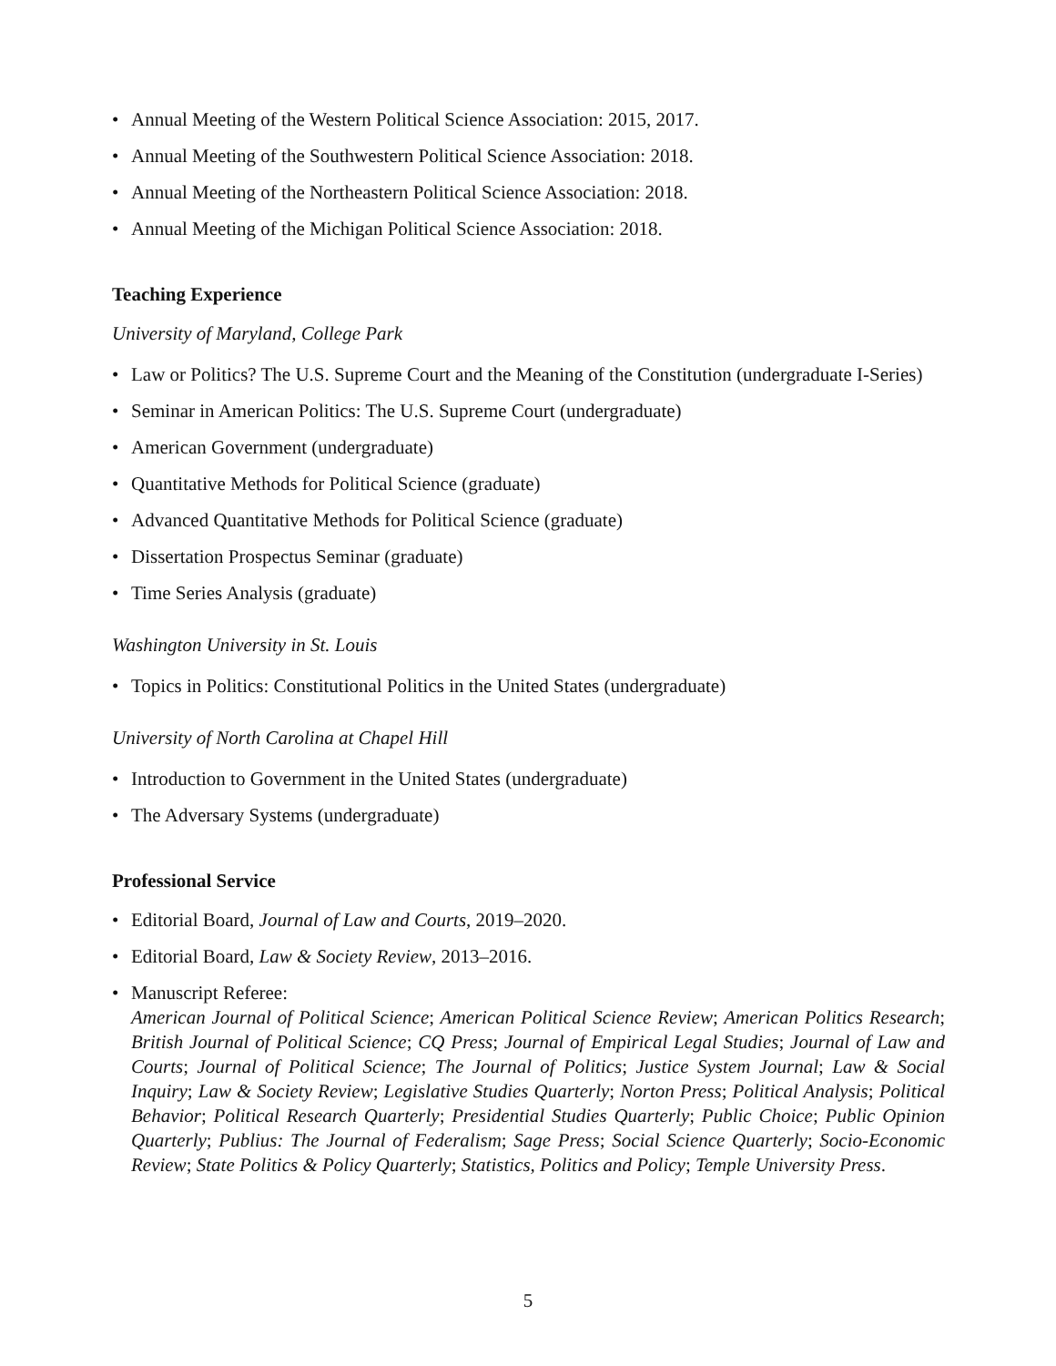• Annual Meeting of the Western Political Science Association: 2015, 2017.
• Annual Meeting of the Southwestern Political Science Association: 2018.
• Annual Meeting of the Northeastern Political Science Association: 2018.
• Annual Meeting of the Michigan Political Science Association: 2018.
Teaching Experience
University of Maryland, College Park
• Law or Politics? The U.S. Supreme Court and the Meaning of the Constitution (undergraduate I-Series)
• Seminar in American Politics: The U.S. Supreme Court (undergraduate)
• American Government (undergraduate)
• Quantitative Methods for Political Science (graduate)
• Advanced Quantitative Methods for Political Science (graduate)
• Dissertation Prospectus Seminar (graduate)
• Time Series Analysis (graduate)
Washington University in St. Louis
• Topics in Politics: Constitutional Politics in the United States (undergraduate)
University of North Carolina at Chapel Hill
• Introduction to Government in the United States (undergraduate)
• The Adversary Systems (undergraduate)
Professional Service
• Editorial Board, Journal of Law and Courts, 2019–2020.
• Editorial Board, Law & Society Review, 2013–2016.
• Manuscript Referee:
American Journal of Political Science; American Political Science Review; American Politics Research; British Journal of Political Science; CQ Press; Journal of Empirical Legal Studies; Journal of Law and Courts; Journal of Political Science; The Journal of Politics; Justice System Journal; Law & Social Inquiry; Law & Society Review; Legislative Studies Quarterly; Norton Press; Political Analysis; Political Behavior; Political Research Quarterly; Presidential Studies Quarterly; Public Choice; Public Opinion Quarterly; Publius: The Journal of Federalism; Sage Press; Social Science Quarterly; Socio-Economic Review; State Politics & Policy Quarterly; Statistics, Politics and Policy; Temple University Press.
5